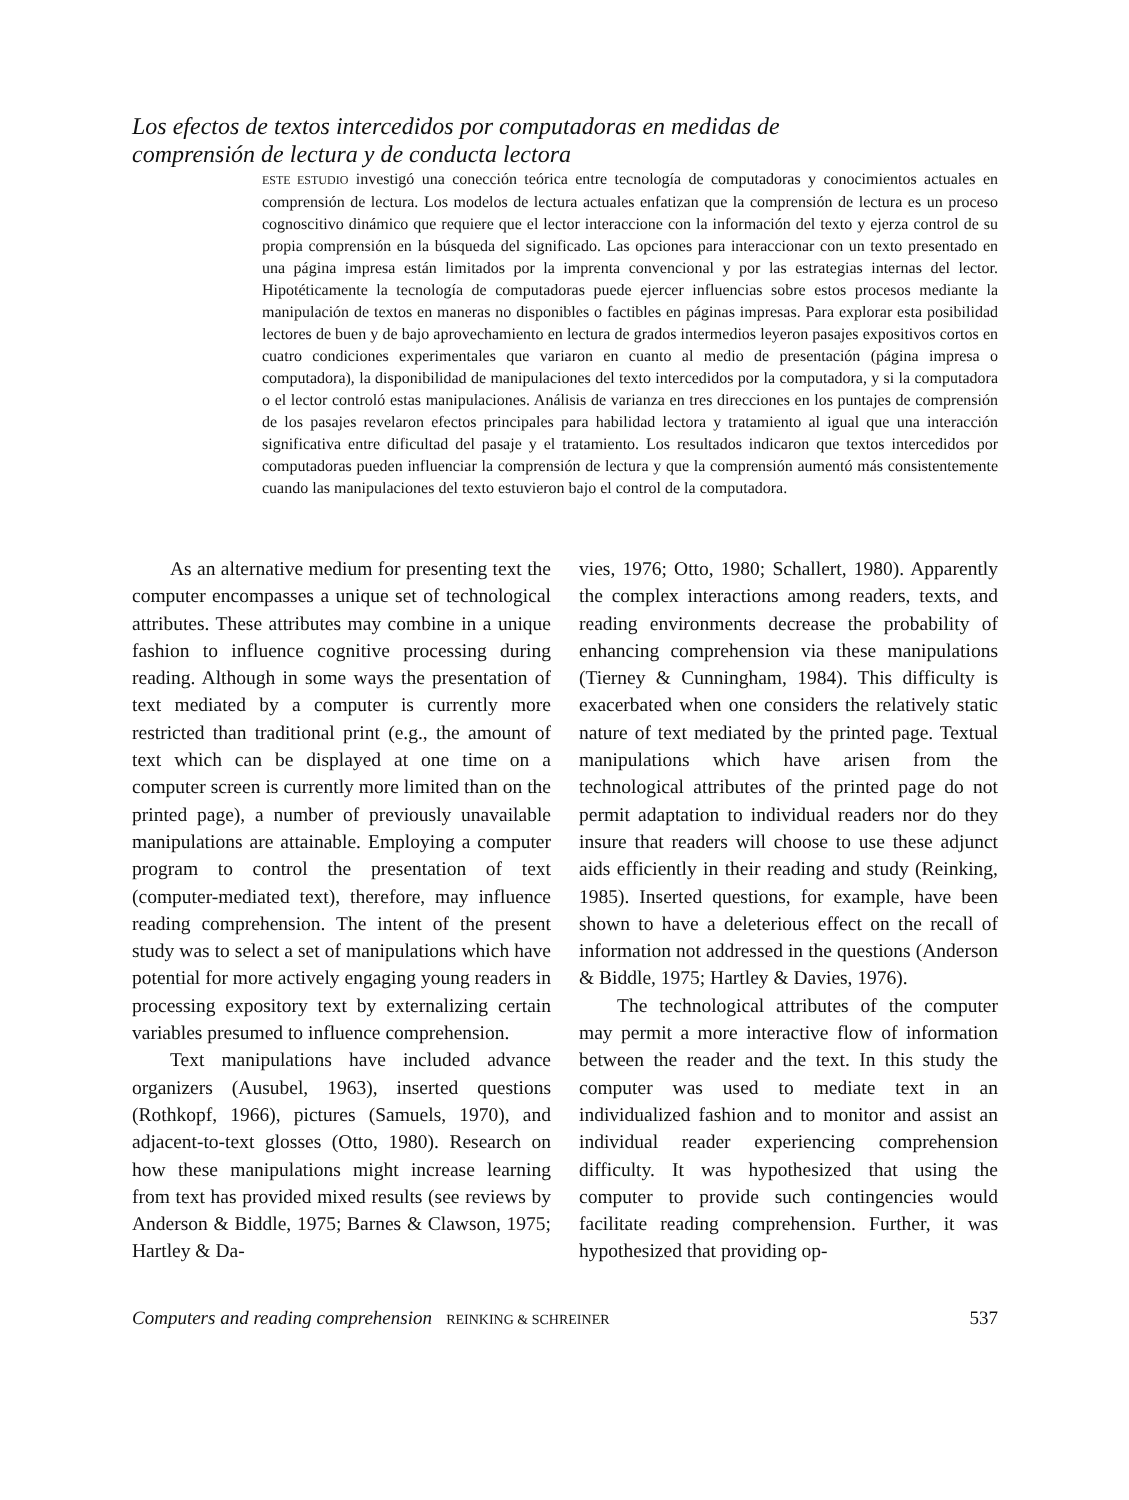Los efectos de textos intercedidos por computadoras en medidas de
comprensión de lectura y de conducta lectora
ESTE ESTUDIO investigó una conección teórica entre tecnología de computadoras y conocimientos actuales en comprensión de lectura. Los modelos de lectura actuales enfatizan que la comprensión de lectura es un proceso cognoscitivo dinámico que requiere que el lector interaccione con la información del texto y ejerza control de su propia comprensión en la búsqueda del significado. Las opciones para interaccionar con un texto presentado en una página impresa están limitados por la imprenta convencional y por las estrategias internas del lector. Hipotéticamente la tecnología de computadoras puede ejercer influencias sobre estos procesos mediante la manipulación de textos en maneras no disponibles o factibles en páginas impresas. Para explorar esta posibilidad lectores de buen y de bajo aprovechamiento en lectura de grados intermedios leyeron pasajes expositivos cortos en cuatro condiciones experimentales que variaron en cuanto al medio de presentación (página impresa o computadora), la disponibilidad de manipulaciones del texto intercedidos por la computadora, y si la computadora o el lector controló estas manipulaciones. Análisis de varianza en tres direcciones en los puntajes de comprensión de los pasajes revelaron efectos principales para habilidad lectora y tratamiento al igual que una interacción significativa entre dificultad del pasaje y el tratamiento. Los resultados indicaron que textos intercedidos por computadoras pueden influenciar la comprensión de lectura y que la comprensión aumentó más consistentemente cuando las manipulaciones del texto estuvieron bajo el control de la computadora.
As an alternative medium for presenting text the computer encompasses a unique set of technological attributes. These attributes may combine in a unique fashion to influence cognitive processing during reading. Although in some ways the presentation of text mediated by a computer is currently more restricted than traditional print (e.g., the amount of text which can be displayed at one time on a computer screen is currently more limited than on the printed page), a number of previously unavailable manipulations are attainable. Employing a computer program to control the presentation of text (computer-mediated text), therefore, may influence reading comprehension. The intent of the present study was to select a set of manipulations which have potential for more actively engaging young readers in processing expository text by externalizing certain variables presumed to influence comprehension.
Text manipulations have included advance organizers (Ausubel, 1963), inserted questions (Rothkopf, 1966), pictures (Samuels, 1970), and adjacent-to-text glosses (Otto, 1980). Research on how these manipulations might increase learning from text has provided mixed results (see reviews by Anderson & Biddle, 1975; Barnes & Clawson, 1975; Hartley & Da-
vies, 1976; Otto, 1980; Schallert, 1980). Apparently the complex interactions among readers, texts, and reading environments decrease the probability of enhancing comprehension via these manipulations (Tierney & Cunningham, 1984). This difficulty is exacerbated when one considers the relatively static nature of text mediated by the printed page. Textual manipulations which have arisen from the technological attributes of the printed page do not permit adaptation to individual readers nor do they insure that readers will choose to use these adjunct aids efficiently in their reading and study (Reinking, 1985). Inserted questions, for example, have been shown to have a deleterious effect on the recall of information not addressed in the questions (Anderson & Biddle, 1975; Hartley & Davies, 1976).
The technological attributes of the computer may permit a more interactive flow of information between the reader and the text. In this study the computer was used to mediate text in an individualized fashion and to monitor and assist an individual reader experiencing comprehension difficulty. It was hypothesized that using the computer to provide such contingencies would facilitate reading comprehension. Further, it was hypothesized that providing op-
Computers and reading comprehension REINKING & SCHREINER 537